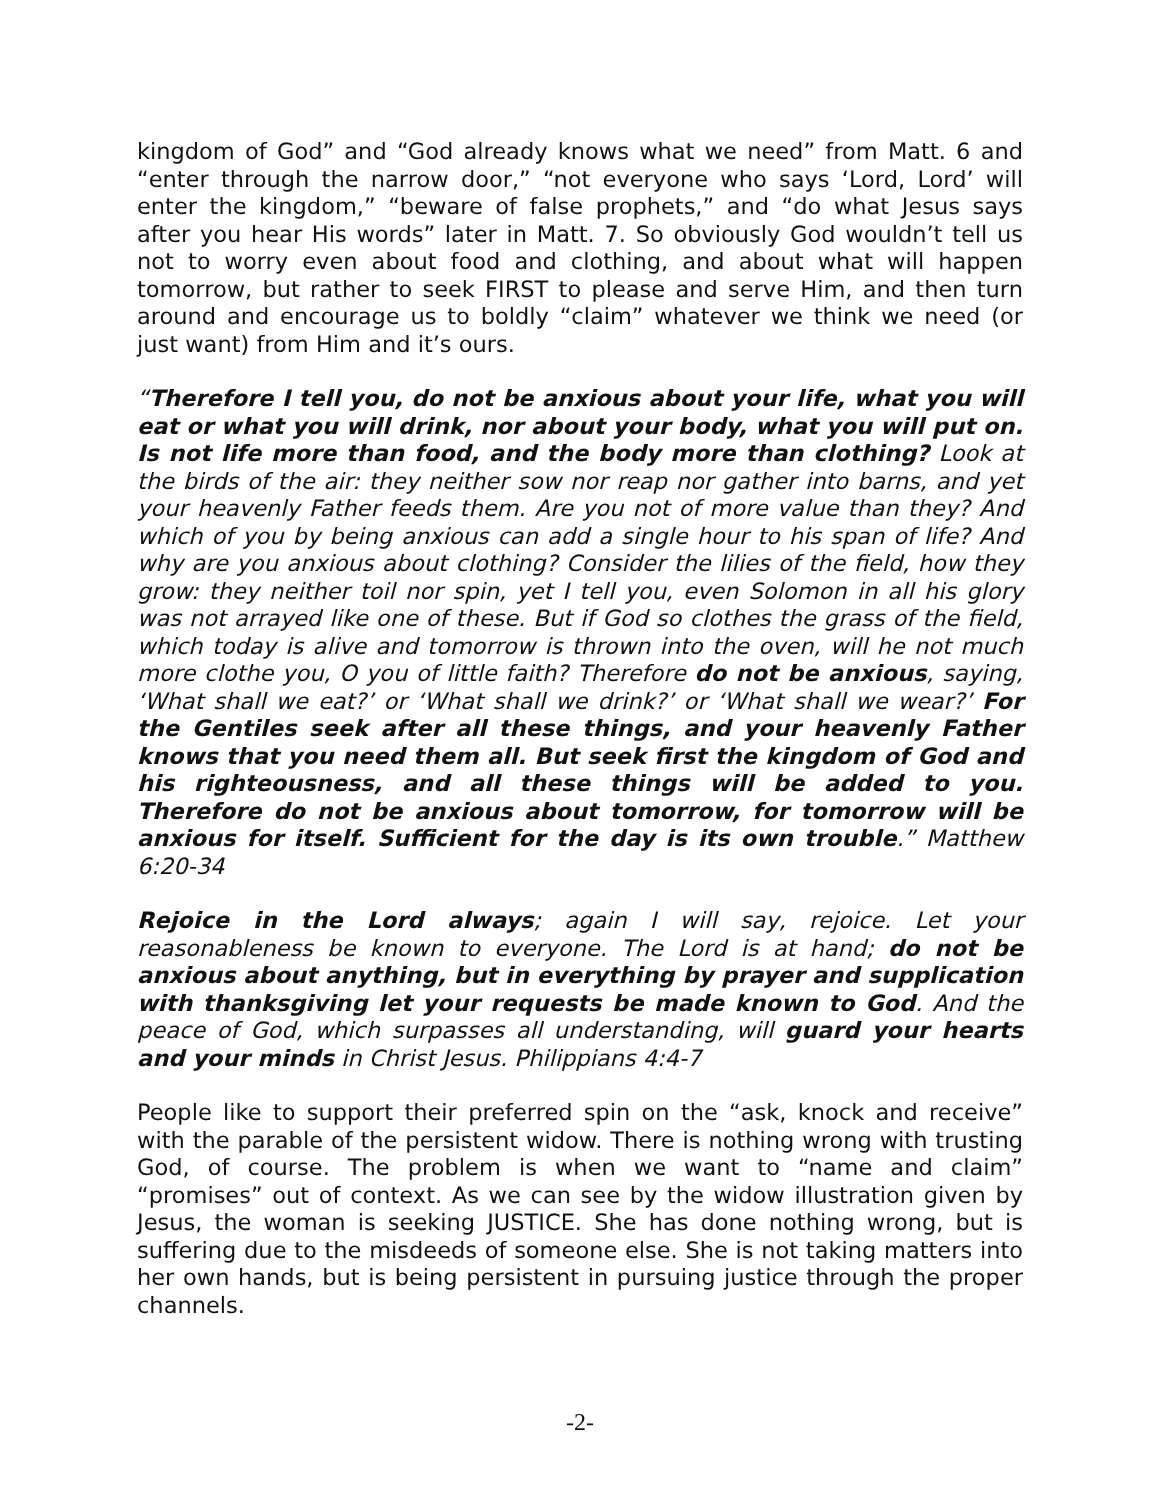kingdom of God” and “God already knows what we need” from Matt. 6 and “enter through the narrow door,” “not everyone who says ‘Lord, Lord’ will enter the kingdom,” “beware of false prophets,” and “do what Jesus says after you hear His words” later in Matt. 7. So obviously God wouldn’t tell us not to worry even about food and clothing, and about what will happen tomorrow, but rather to seek FIRST to please and serve Him, and then turn around and encourage us to boldly “claim” whatever we think we need (or just want) from Him and it’s ours.
“Therefore I tell you, do not be anxious about your life, what you will eat or what you will drink, nor about your body, what you will put on. Is not life more than food, and the body more than clothing? Look at the birds of the air: they neither sow nor reap nor gather into barns, and yet your heavenly Father feeds them. Are you not of more value than they? And which of you by being anxious can add a single hour to his span of life? And why are you anxious about clothing? Consider the lilies of the field, how they grow: they neither toil nor spin, yet I tell you, even Solomon in all his glory was not arrayed like one of these. But if God so clothes the grass of the field, which today is alive and tomorrow is thrown into the oven, will he not much more clothe you, O you of little faith? Therefore do not be anxious, saying, ‘What shall we eat?’ or ‘What shall we drink?’ or ‘What shall we wear?’ For the Gentiles seek after all these things, and your heavenly Father knows that you need them all. But seek first the kingdom of God and his righteousness, and all these things will be added to you. Therefore do not be anxious about tomorrow, for tomorrow will be anxious for itself. Sufficient for the day is its own trouble.” Matthew 6:20-34
Rejoice in the Lord always; again I will say, rejoice. Let your reasonableness be known to everyone. The Lord is at hand; do not be anxious about anything, but in everything by prayer and supplication with thanksgiving let your requests be made known to God. And the peace of God, which surpasses all understanding, will guard your hearts and your minds in Christ Jesus. Philippians 4:4-7
People like to support their preferred spin on the “ask, knock and receive” with the parable of the persistent widow. There is nothing wrong with trusting God, of course. The problem is when we want to “name and claim” “promises” out of context. As we can see by the widow illustration given by Jesus, the woman is seeking JUSTICE. She has done nothing wrong, but is suffering due to the misdeeds of someone else. She is not taking matters into her own hands, but is being persistent in pursuing justice through the proper channels.
-2-